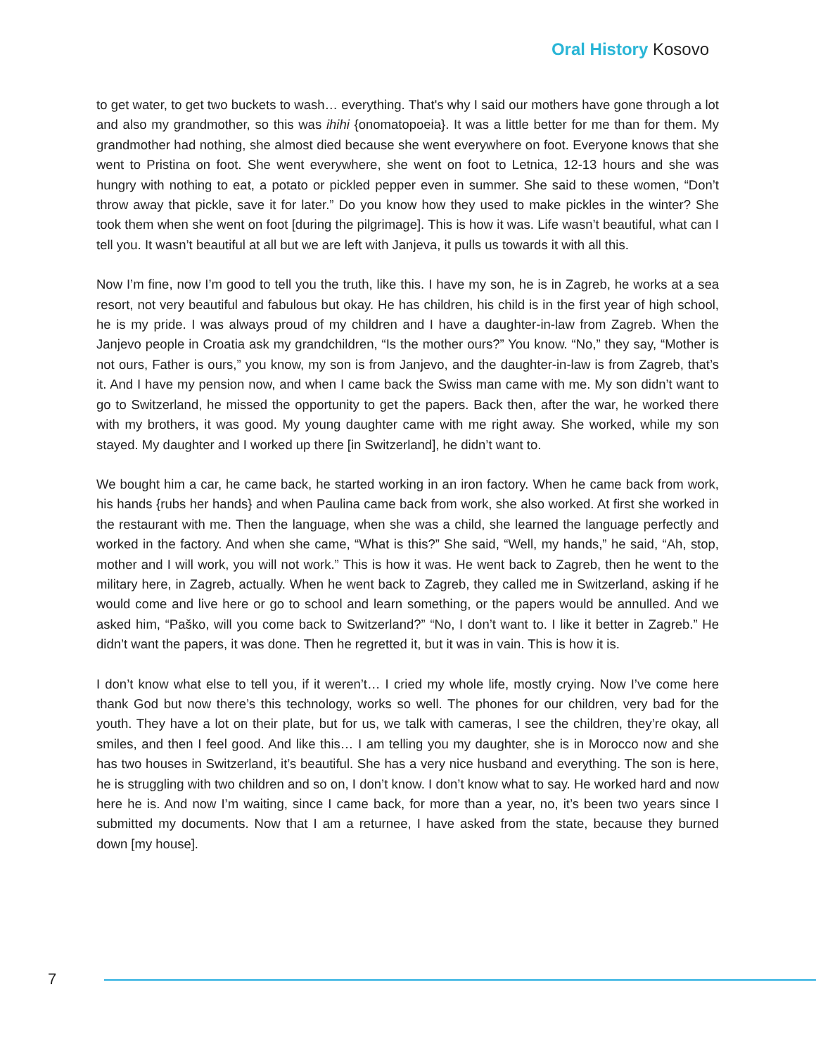Oral History Kosovo
to get water, to get two buckets to wash… everything. That's why I said our mothers have gone through a lot and also my grandmother, so this was ihihi {onomatopoeia}. It was a little better for me than for them. My grandmother had nothing, she almost died because she went everywhere on foot. Everyone knows that she went to Pristina on foot. She went everywhere, she went on foot to Letnica, 12-13 hours and she was hungry with nothing to eat, a potato or pickled pepper even in summer. She said to these women, “Don’t throw away that pickle, save it for later.” Do you know how they used to make pickles in the winter? She took them when she went on foot [during the pilgrimage]. This is how it was. Life wasn’t beautiful, what can I tell you. It wasn’t beautiful at all but we are left with Janjeva, it pulls us towards it with all this.
Now I’m fine, now I’m good to tell you the truth, like this. I have my son, he is in Zagreb, he works at a sea resort, not very beautiful and fabulous but okay. He has children, his child is in the first year of high school, he is my pride. I was always proud of my children and I have a daughter-in-law from Zagreb. When the Janjevo people in Croatia ask my grandchildren, “Is the mother ours?” You know. “No,” they say, “Mother is not ours, Father is ours,” you know, my son is from Janjevo, and the daughter-in-law is from Zagreb, that’s it. And I have my pension now, and when I came back the Swiss man came with me. My son didn’t want to go to Switzerland, he missed the opportunity to get the papers. Back then, after the war, he worked there with my brothers, it was good. My young daughter came with me right away. She worked, while my son stayed. My daughter and I worked up there [in Switzerland], he didn’t want to.
We bought him a car, he came back, he started working in an iron factory. When he came back from work, his hands {rubs her hands} and when Paulina came back from work, she also worked. At first she worked in the restaurant with me. Then the language, when she was a child, she learned the language perfectly and worked in the factory. And when she came, “What is this?” She said, “Well, my hands,” he said, “Ah, stop, mother and I will work, you will not work.” This is how it was. He went back to Zagreb, then he went to the military here, in Zagreb, actually. When he went back to Zagreb, they called me in Switzerland, asking if he would come and live here or go to school and learn something, or the papers would be annulled. And we asked him, “Paško, will you come back to Switzerland?” “No, I don’t want to. I like it better in Zagreb.” He didn’t want the papers, it was done. Then he regretted it, but it was in vain. This is how it is.
I don’t know what else to tell you, if it weren’t… I cried my whole life, mostly crying. Now I’ve come here thank God but now there’s this technology, works so well. The phones for our children, very bad for the youth. They have a lot on their plate, but for us, we talk with cameras, I see the children, they’re okay, all smiles, and then I feel good. And like this… I am telling you my daughter, she is in Morocco now and she has two houses in Switzerland, it’s beautiful. She has a very nice husband and everything. The son is here, he is struggling with two children and so on, I don’t know. I don’t know what to say. He worked hard and now here he is. And now I’m waiting, since I came back, for more than a year, no, it’s been two years since I submitted my documents. Now that I am a returnee, I have asked from the state, because they burned down [my house].
7